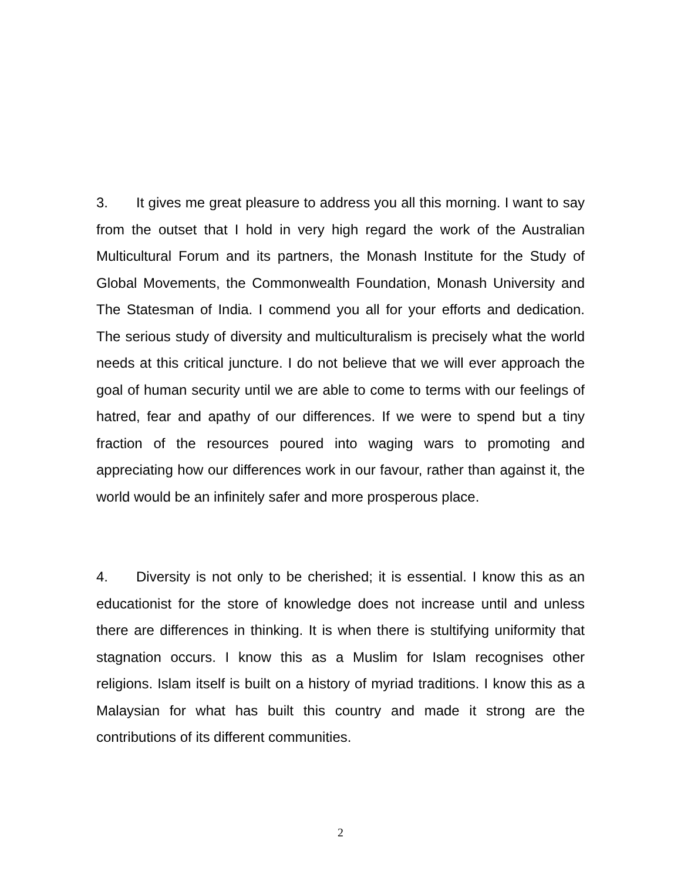3. It gives me great pleasure to address you all this morning. I want to say from the outset that I hold in very high regard the work of the Australian Multicultural Forum and its partners, the Monash Institute for the Study of Global Movements, the Commonwealth Foundation, Monash University and The Statesman of India. I commend you all for your efforts and dedication. The serious study of diversity and multiculturalism is precisely what the world needs at this critical juncture. I do not believe that we will ever approach the goal of human security until we are able to come to terms with our feelings of hatred, fear and apathy of our differences. If we were to spend but a tiny fraction of the resources poured into waging wars to promoting and appreciating how our differences work in our favour, rather than against it, the world would be an infinitely safer and more prosperous place.
4. Diversity is not only to be cherished; it is essential. I know this as an educationist for the store of knowledge does not increase until and unless there are differences in thinking. It is when there is stultifying uniformity that stagnation occurs. I know this as a Muslim for Islam recognises other religions. Islam itself is built on a history of myriad traditions. I know this as a Malaysian for what has built this country and made it strong are the contributions of its different communities.
2